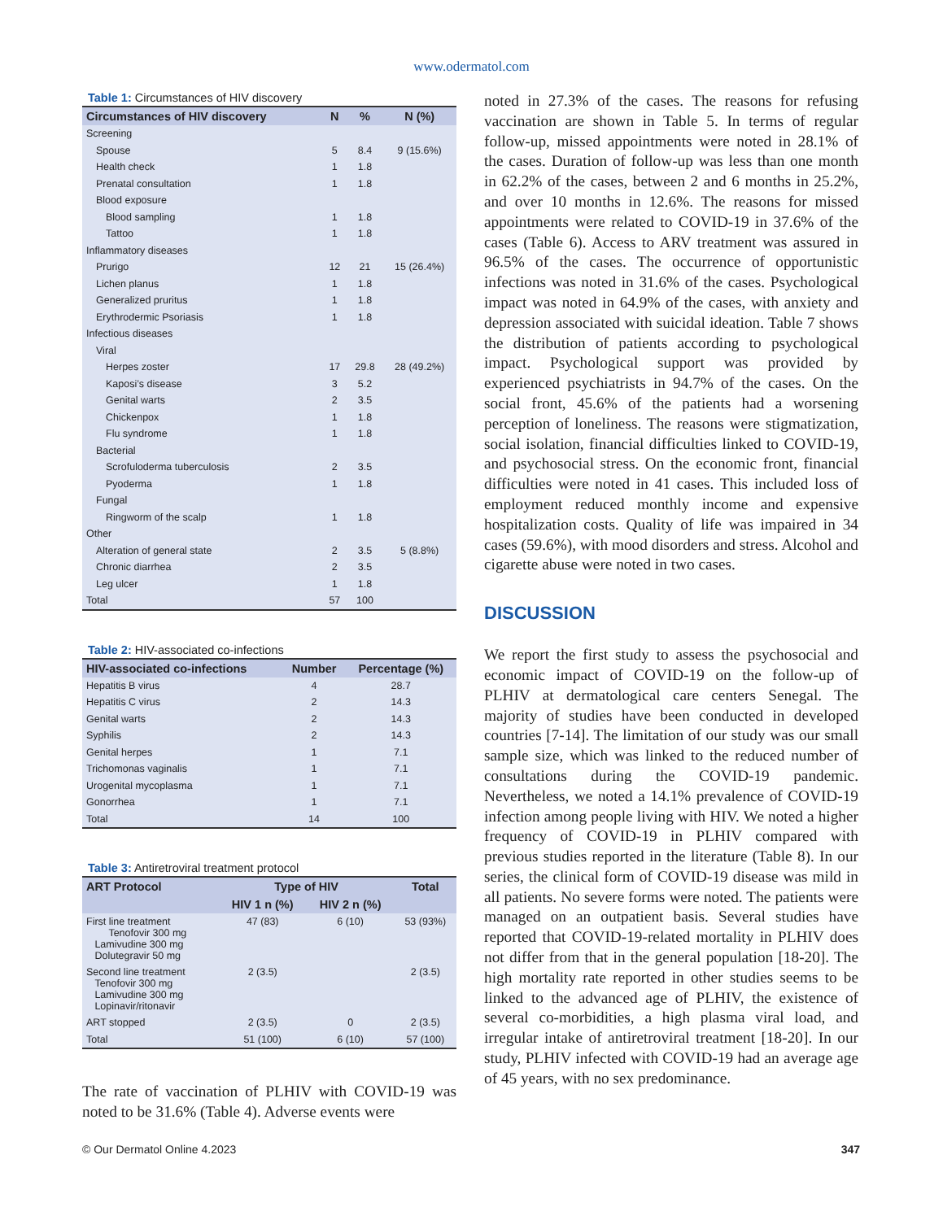www.odermatol.com
Table 1: Circumstances of HIV discovery
| Circumstances of HIV discovery | N | % | N (%) |
| --- | --- | --- | --- |
| Screening | | | |
| Spouse | 5 | 8.4 | 9 (15.6%) |
| Health check | 1 | 1.8 | |
| Prenatal consultation | 1 | 1.8 | |
| Blood exposure | | | |
| Blood sampling | 1 | 1.8 | |
| Tattoo | 1 | 1.8 | |
| Inflammatory diseases | | | |
| Prurigo | 12 | 21 | 15 (26.4%) |
| Lichen planus | 1 | 1.8 | |
| Generalized pruritus | 1 | 1.8 | |
| Erythrodermic Psoriasis | 1 | 1.8 | |
| Infectious diseases | | | |
| Viral | | | |
| Herpes zoster | 17 | 29.8 | 28 (49.2%) |
| Kaposi’s disease | 3 | 5.2 | |
| Genital warts | 2 | 3.5 | |
| Chickenpox | 1 | 1.8 | |
| Flu syndrome | 1 | 1.8 | |
| Bacterial | | | |
| Scrofuloderma tuberculosis | 2 | 3.5 | |
| Pyoderma | 1 | 1.8 | |
| Fungal | | | |
| Ringworm of the scalp | 1 | 1.8 | |
| Other | | | |
| Alteration of general state | 2 | 3.5 | 5 (8.8%) |
| Chronic diarrhea | 2 | 3.5 | |
| Leg ulcer | 1 | 1.8 | |
| Total | 57 | 100 | |
Table 2: HIV-associated co-infections
| HIV-associated co-infections | Number | Percentage (%) |
| --- | --- | --- |
| Hepatitis B virus | 4 | 28.7 |
| Hepatitis C virus | 2 | 14.3 |
| Genital warts | 2 | 14.3 |
| Syphilis | 2 | 14.3 |
| Genital herpes | 1 | 7.1 |
| Trichomonas vaginalis | 1 | 7.1 |
| Urogenital mycoplasma | 1 | 7.1 |
| Gonorrhea | 1 | 7.1 |
| Total | 14 | 100 |
Table 3: Antiretroviral treatment protocol
| ART Protocol | Type of HIV | | Total |
| --- | --- | --- | --- |
| | HIV 1 n (%) | HIV 2 n (%) | |
| First line treatment Tenofovir 300 mg Lamivudine 300 mg Dolutegravir 50 mg | 47 (83) | 6 (10) | 53 (93%) |
| Second line treatment Tenofovir 300 mg Lamivudine 300 mg Lopinavir/ritonavir | 2 (3.5) | | 2 (3.5) |
| ART stopped | 2 (3.5) | 0 | 2 (3.5) |
| Total | 51 (100) | 6 (10) | 57 (100) |
The rate of vaccination of PLHIV with COVID-19 was noted to be 31.6% (Table 4). Adverse events were
noted in 27.3% of the cases. The reasons for refusing vaccination are shown in Table 5. In terms of regular follow-up, missed appointments were noted in 28.1% of the cases. Duration of follow-up was less than one month in 62.2% of the cases, between 2 and 6 months in 25.2%, and over 10 months in 12.6%. The reasons for missed appointments were related to COVID-19 in 37.6% of the cases (Table 6). Access to ARV treatment was assured in 96.5% of the cases. The occurrence of opportunistic infections was noted in 31.6% of the cases. Psychological impact was noted in 64.9% of the cases, with anxiety and depression associated with suicidal ideation. Table 7 shows the distribution of patients according to psychological impact. Psychological support was provided by experienced psychiatrists in 94.7% of the cases. On the social front, 45.6% of the patients had a worsening perception of loneliness. The reasons were stigmatization, social isolation, financial difficulties linked to COVID-19, and psychosocial stress. On the economic front, financial difficulties were noted in 41 cases. This included loss of employment reduced monthly income and expensive hospitalization costs. Quality of life was impaired in 34 cases (59.6%), with mood disorders and stress. Alcohol and cigarette abuse were noted in two cases.
DISCUSSION
We report the first study to assess the psychosocial and economic impact of COVID-19 on the follow-up of PLHIV at dermatological care centers Senegal. The majority of studies have been conducted in developed countries [7-14]. The limitation of our study was our small sample size, which was linked to the reduced number of consultations during the COVID-19 pandemic. Nevertheless, we noted a 14.1% prevalence of COVID-19 infection among people living with HIV. We noted a higher frequency of COVID-19 in PLHIV compared with previous studies reported in the literature (Table 8). In our series, the clinical form of COVID-19 disease was mild in all patients. No severe forms were noted. The patients were managed on an outpatient basis. Several studies have reported that COVID-19-related mortality in PLHIV does not differ from that in the general population [18-20]. The high mortality rate reported in other studies seems to be linked to the advanced age of PLHIV, the existence of several co-morbidities, a high plasma viral load, and irregular intake of antiretroviral treatment [18-20]. In our study, PLHIV infected with COVID-19 had an average age of 45 years, with no sex predominance.
© Our Dermatol Online 4.2023 347